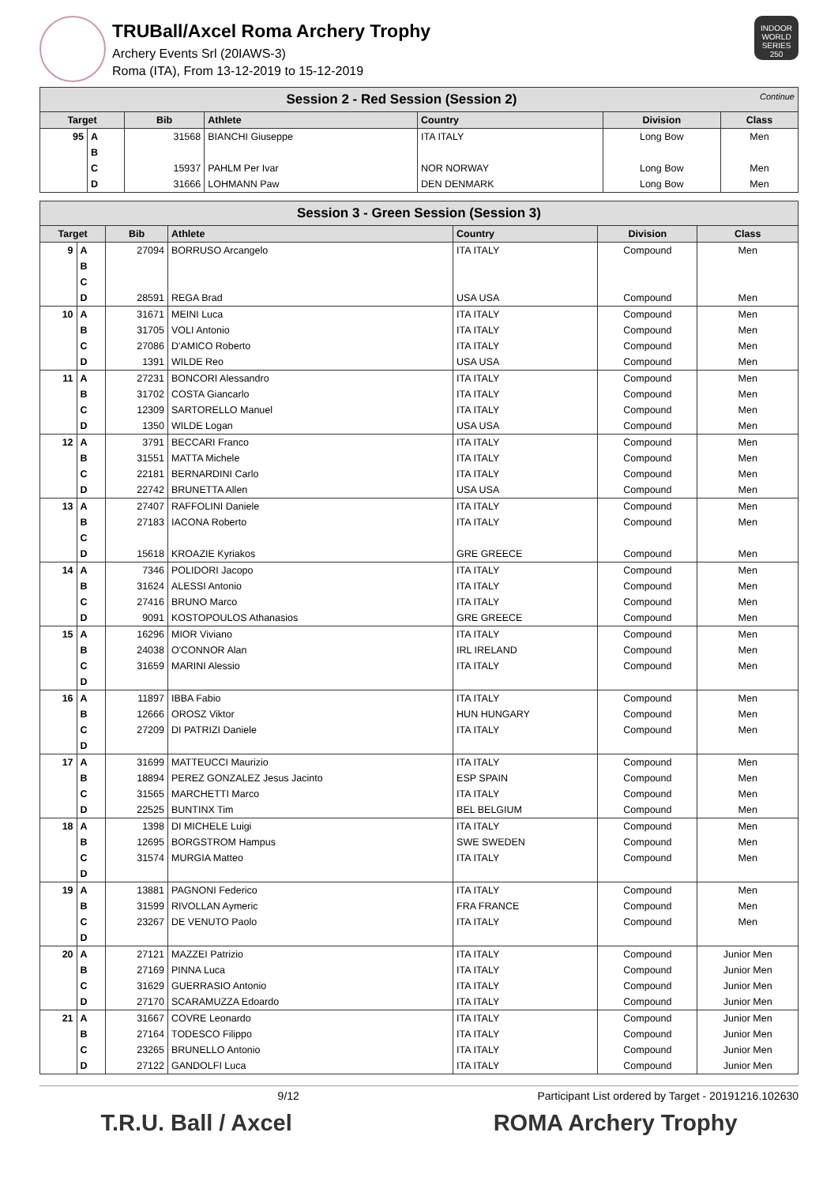TRUBall/Axcel Roma Archery Trophy
Archery Events Srl (20IAWS-3)
Roma (ITA), From 13-12-2019 to 15-12-2019
INDOOR WORLD SERIES 250
| Session 2 - Red Session (Session 2) Continue | | | | | | |
| Target | | Bib | Athlete | Country | Division | Class |
| 95 | A | 31568 | BIANCHI Giuseppe | ITA ITALY | Long Bow | Men |
| | B | | | | | |
| | C | 15937 | PAHLM Per Ivar | NOR NORWAY | Long Bow | Men |
| | D | 31666 | LOHMANN Paw | DEN DENMARK | Long Bow | Men |
| Session 3 - Green Session (Session 3) | | | | | | |
| Target | | Bib | Athlete | Country | Division | Class |
| 9 | A | 27094 | BORRUSO Arcangelo | ITA ITALY | Compound | Men |
| | B | | | | | |
| | C | | | | | |
| | D | 28591 | REGA Brad | USA USA | Compound | Men |
| 10 | A | 31671 | MEINI Luca | ITA ITALY | Compound | Men |
| | B | 31705 | VOLI Antonio | ITA ITALY | Compound | Men |
| | C | 27086 | D'AMICO Roberto | ITA ITALY | Compound | Men |
| | D | 1391 | WILDE Reo | USA USA | Compound | Men |
| 11 | A | 27231 | BONCORI Alessandro | ITA ITALY | Compound | Men |
| | B | 31702 | COSTA Giancarlo | ITA ITALY | Compound | Men |
| | C | 12309 | SARTORELLO Manuel | ITA ITALY | Compound | Men |
| | D | 1350 | WILDE Logan | USA USA | Compound | Men |
| 12 | A | 3791 | BECCARI Franco | ITA ITALY | Compound | Men |
| | B | 31551 | MATTA Michele | ITA ITALY | Compound | Men |
| | C | 22181 | BERNARDINI Carlo | ITA ITALY | Compound | Men |
| | D | 22742 | BRUNETTA Allen | USA USA | Compound | Men |
| 13 | A | 27407 | RAFFOLINI Daniele | ITA ITALY | Compound | Men |
| | B | 27183 | IACONA Roberto | ITA ITALY | Compound | Men |
| | C | | | | | |
| | D | 15618 | KROAZIE Kyriakos | GRE GREECE | Compound | Men |
| 14 | A | 7346 | POLIDORI Jacopo | ITA ITALY | Compound | Men |
| | B | 31624 | ALESSI Antonio | ITA ITALY | Compound | Men |
| | C | 27416 | BRUNO Marco | ITA ITALY | Compound | Men |
| | D | 9091 | KOSTOPOULOS Athanasios | GRE GREECE | Compound | Men |
| 15 | A | 16296 | MIOR Viviano | ITA ITALY | Compound | Men |
| | B | 24038 | O'CONNOR Alan | IRL IRELAND | Compound | Men |
| | C | 31659 | MARINI Alessio | ITA ITALY | Compound | Men |
| | D | | | | | |
| 16 | A | 11897 | IBBA Fabio | ITA ITALY | Compound | Men |
| | B | 12666 | OROSZ Viktor | HUN HUNGARY | Compound | Men |
| | C | 27209 | DI PATRIZI Daniele | ITA ITALY | Compound | Men |
| | D | | | | | |
| 17 | A | 31699 | MATTEUCCI Maurizio | ITA ITALY | Compound | Men |
| | B | 18894 | PEREZ GONZALEZ Jesus Jacinto | ESP SPAIN | Compound | Men |
| | C | 31565 | MARCHETTI Marco | ITA ITALY | Compound | Men |
| | D | 22525 | BUNTINX Tim | BEL BELGIUM | Compound | Men |
| 18 | A | 1398 | DI MICHELE Luigi | ITA ITALY | Compound | Men |
| | B | 12695 | BORGSTROM Hampus | SWE SWEDEN | Compound | Men |
| | C | 31574 | MURGIA Matteo | ITA ITALY | Compound | Men |
| | D | | | | | |
| 19 | A | 13881 | PAGNONI Federico | ITA ITALY | Compound | Men |
| | B | 31599 | RIVOLLAN Aymeric | FRA FRANCE | Compound | Men |
| | C | 23267 | DE VENUTO Paolo | ITA ITALY | Compound | Men |
| | D | | | | | |
| 20 | A | 27121 | MAZZEI Patrizio | ITA ITALY | Compound | Junior Men |
| | B | 27169 | PINNA Luca | ITA ITALY | Compound | Junior Men |
| | C | 31629 | GUERRASIO Antonio | ITA ITALY | Compound | Junior Men |
| | D | 27170 | SCARAMUZZA Edoardo | ITA ITALY | Compound | Junior Men |
| 21 | A | 31667 | COVRE Leonardo | ITA ITALY | Compound | Junior Men |
| | B | 27164 | TODESCO Filippo | ITA ITALY | Compound | Junior Men |
| | C | 23265 | BRUNELLO Antonio | ITA ITALY | Compound | Junior Men |
| | D | 27122 | GANDOLFI Luca | ITA ITALY | Compound | Junior Men |
9/12 Participant List ordered by Target - 20191216.102630
T.R.U. Ball / Axcel ROMA Archery Trophy